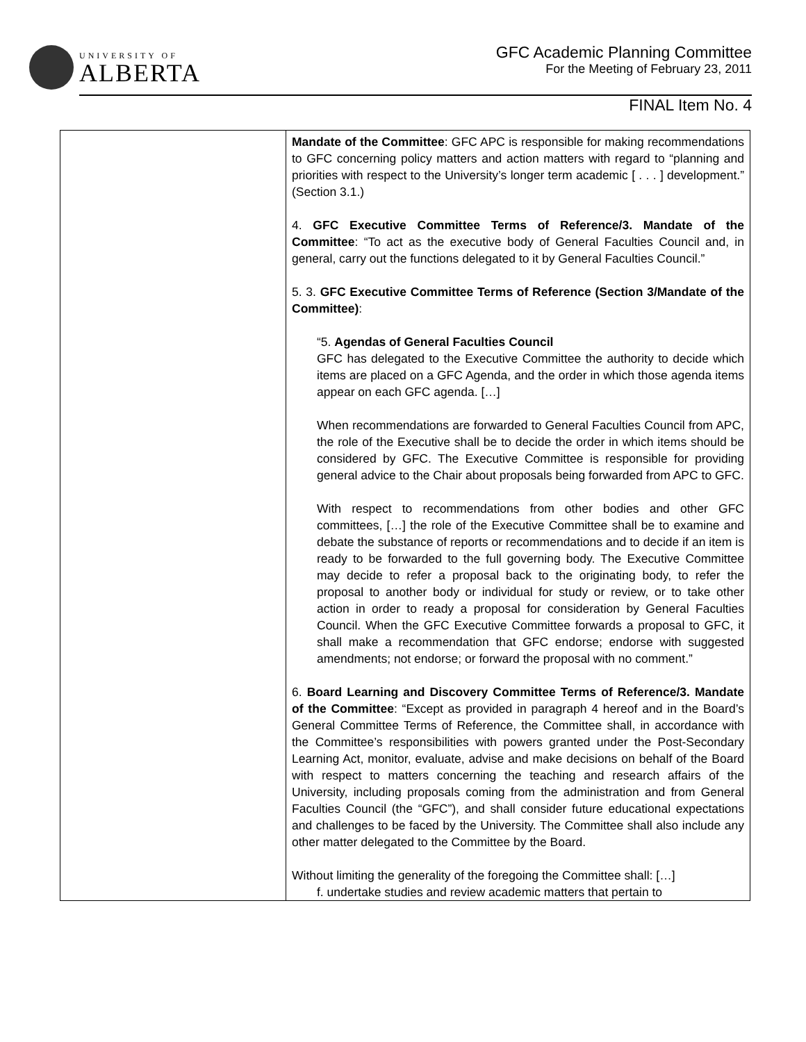UNIVERSITY OF
ALBERTA
GFC Academic Planning Committee
For the Meeting of February 23, 2011
FINAL Item No. 4
| | Mandate of the Committee : GFC APC is responsible for making recommendations to GFC concerning policy matters and action matters with regard to “planning and priorities with respect to the University’s longer term academic [ . . . ] development.” (Section 3.1.) 4. GFC Executive Committee Terms of Reference/3. Mandate of the Committee : “To act as the executive body of General Faculties Council and, in general, carry out the functions delegated to it by General Faculties Council.” 5. 3. GFC Executive Committee Terms of Reference (Section 3/Mandate of the Committee) : “5. Agendas of General Faculties Council GFC has delegated to the Executive Committee the authority to decide which items are placed on a GFC Agenda, and the order in which those agenda items appear on each GFC agenda. […] When recommendations are forwarded to General Faculties Council from APC, the role of the Executive shall be to decide the order in which items should be considered by GFC. The Executive Committee is responsible for providing general advice to the Chair about proposals being forwarded from APC to GFC. With respect to recommendations from other bodies and other GFC committees, […] the role of the Executive Committee shall be to examine and debate the substance of reports or recommendations and to decide if an item is ready to be forwarded to the full governing body. The Executive Committee may decide to refer a proposal back to the originating body, to refer the proposal to another body or individual for study or review, or to take other action in order to ready a proposal for consideration by General Faculties Council. When the GFC Executive Committee forwards a proposal to GFC, it shall make a recommendation that GFC endorse; endorse with suggested amendments; not endorse; or forward the proposal with no comment.” 6. Board Learning and Discovery Committee Terms of Reference/3. Mandate of the Committee : “Except as provided in paragraph 4 hereof and in the Board’s General Committee Terms of Reference, the Committee shall, in accordance with the Committee’s responsibilities with powers granted under the Post-Secondary Learning Act, monitor, evaluate, advise and make decisions on behalf of the Board with respect to matters concerning the teaching and research affairs of the University, including proposals coming from the administration and from General Faculties Council (the “GFC”), and shall consider future educational expectations and challenges to be faced by the University. The Committee shall also include any other matter delegated to the Committee by the Board. Without limiting the generality of the foregoing the Committee shall: […] f. undertake studies and review academic matters that pertain to |